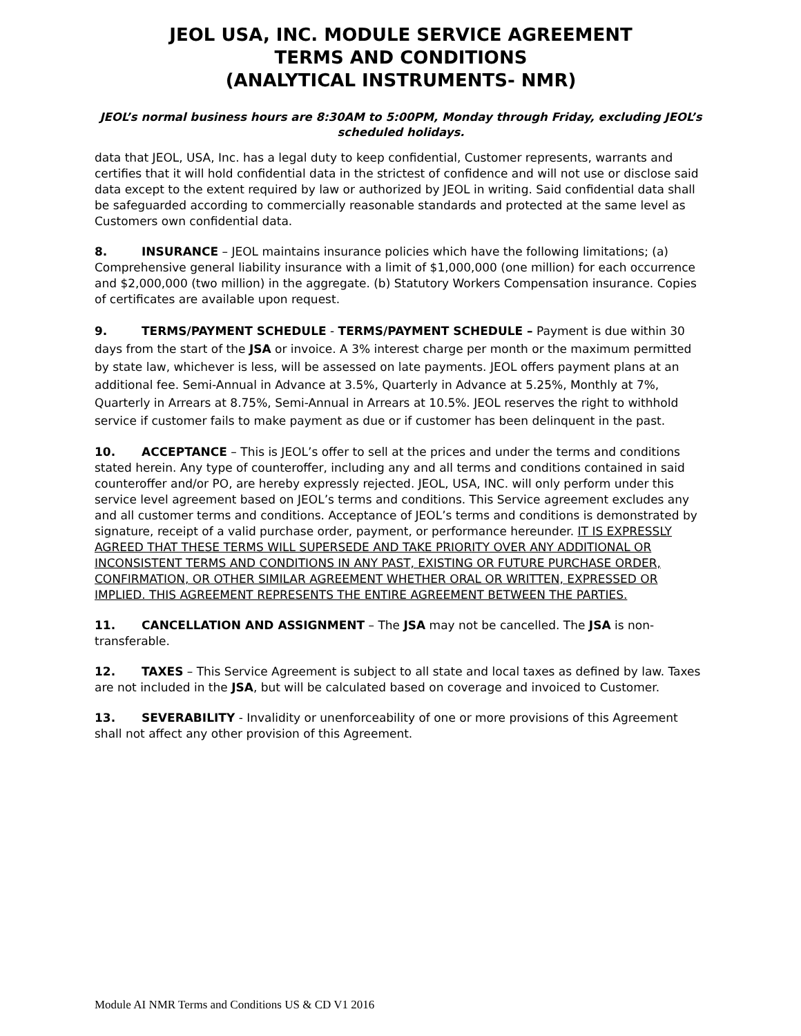JEOL USA, INC. MODULE SERVICE AGREEMENT
TERMS AND CONDITIONS
(ANALYTICAL INSTRUMENTS- NMR)
JEOL’s normal business hours are 8:30AM to 5:00PM, Monday through Friday, excluding JEOL’s scheduled holidays.
data that JEOL, USA, Inc. has a legal duty to keep confidential, Customer represents, warrants and certifies that it will hold confidential data in the strictest of confidence and will not use or disclose said data except to the extent required by law or authorized by JEOL in writing. Said confidential data shall be safeguarded according to commercially reasonable standards and protected at the same level as Customers own confidential data.
8. INSURANCE – JEOL maintains insurance policies which have the following limitations; (a) Comprehensive general liability insurance with a limit of $1,000,000 (one million) for each occurrence and $2,000,000 (two million) in the aggregate. (b) Statutory Workers Compensation insurance. Copies of certificates are available upon request.
9. TERMS/PAYMENT SCHEDULE - TERMS/PAYMENT SCHEDULE – Payment is due within 30 days from the start of the JSA or invoice. A 3% interest charge per month or the maximum permitted by state law, whichever is less, will be assessed on late payments. JEOL offers payment plans at an additional fee. Semi-Annual in Advance at 3.5%, Quarterly in Advance at 5.25%, Monthly at 7%, Quarterly in Arrears at 8.75%, Semi-Annual in Arrears at 10.5%. JEOL reserves the right to withhold service if customer fails to make payment as due or if customer has been delinquent in the past.
10. ACCEPTANCE – This is JEOL’s offer to sell at the prices and under the terms and conditions stated herein. Any type of counteroffer, including any and all terms and conditions contained in said counteroffer and/or PO, are hereby expressly rejected. JEOL, USA, INC. will only perform under this service level agreement based on JEOL’s terms and conditions. This Service agreement excludes any and all customer terms and conditions. Acceptance of JEOL’s terms and conditions is demonstrated by signature, receipt of a valid purchase order, payment, or performance hereunder. IT IS EXPRESSLY AGREED THAT THESE TERMS WILL SUPERSEDE AND TAKE PRIORITY OVER ANY ADDITIONAL OR INCONSISTENT TERMS AND CONDITIONS IN ANY PAST, EXISTING OR FUTURE PURCHASE ORDER, CONFIRMATION, OR OTHER SIMILAR AGREEMENT WHETHER ORAL OR WRITTEN, EXPRESSED OR IMPLIED. THIS AGREEMENT REPRESENTS THE ENTIRE AGREEMENT BETWEEN THE PARTIES.
11. CANCELLATION AND ASSIGNMENT – The JSA may not be cancelled. The JSA is non-transferable.
12. TAXES – This Service Agreement is subject to all state and local taxes as defined by law. Taxes are not included in the JSA, but will be calculated based on coverage and invoiced to Customer.
13. SEVERABILITY - Invalidity or unenforceability of one or more provisions of this Agreement shall not affect any other provision of this Agreement.
Module AI NMR Terms and Conditions US & CD V1 2016